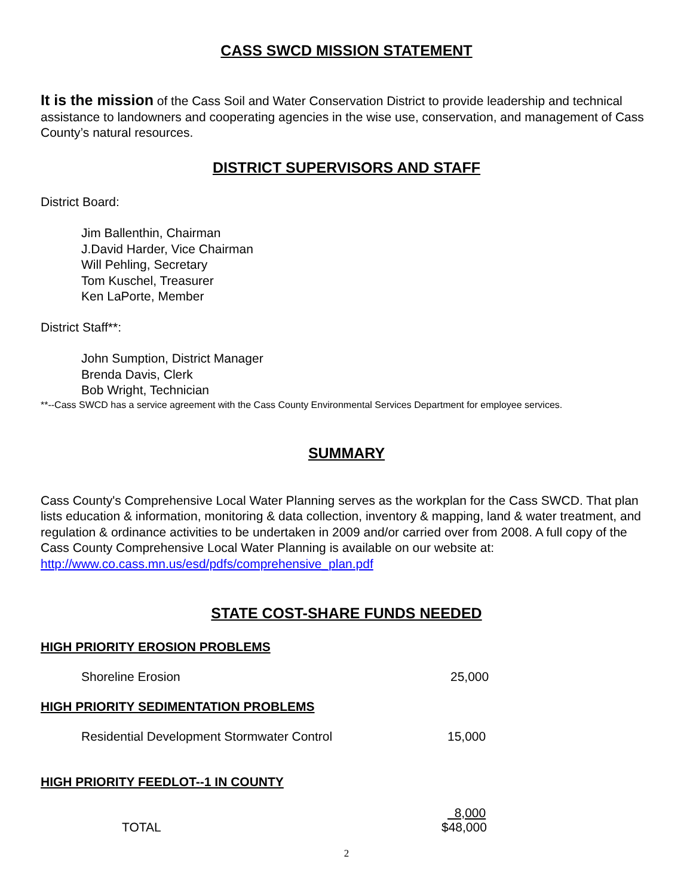CASS SWCD MISSION STATEMENT
It is the mission of the Cass Soil and Water Conservation District to provide leadership and technical assistance to landowners and cooperating agencies in the wise use, conservation, and management of Cass County’s natural resources.
DISTRICT SUPERVISORS AND STAFF
District Board:
Jim Ballenthin, Chairman
J.David Harder, Vice Chairman
Will Pehling, Secretary
Tom Kuschel, Treasurer
Ken LaPorte, Member
District Staff**:
John Sumption, District Manager
Brenda Davis, Clerk
Bob Wright, Technician
**--Cass SWCD has a service agreement with the Cass County Environmental Services Department for employee services.
SUMMARY
Cass County's Comprehensive Local Water Planning serves as the workplan for the Cass SWCD. That plan lists education & information, monitoring & data collection, inventory & mapping, land & water treatment, and regulation & ordinance activities to be undertaken in 2009 and/or carried over from 2008. A full copy of the Cass County Comprehensive Local Water Planning is available on our website at: http://www.co.cass.mn.us/esd/pdfs/comprehensive_plan.pdf
STATE COST-SHARE FUNDS NEEDED
HIGH PRIORITY EROSION PROBLEMS
Shoreline Erosion 25,000
HIGH PRIORITY SEDIMENTATION PROBLEMS
Residential Development Stormwater Control 15,000
HIGH PRIORITY FEEDLOT--1 IN COUNTY
8,000
TOTAL $48,000
2